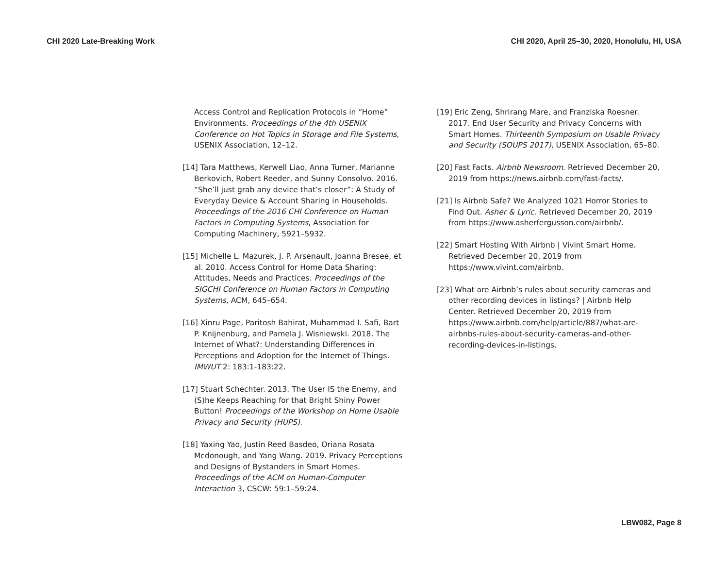CHI 2020 Late-Breaking Work CHI 2020, April 25–30, 2020, Honolulu, HI, USA
Access Control and Replication Protocols in “Home” Environments. Proceedings of the 4th USENIX Conference on Hot Topics in Storage and File Systems, USENIX Association, 12–12.
[14] Tara Matthews, Kerwell Liao, Anna Turner, Marianne Berkovich, Robert Reeder, and Sunny Consolvo. 2016. “She’ll just grab any device that’s closer”: A Study of Everyday Device & Account Sharing in Households. Proceedings of the 2016 CHI Conference on Human Factors in Computing Systems, Association for Computing Machinery, 5921–5932.
[15] Michelle L. Mazurek, J. P. Arsenault, Joanna Bresee, et al. 2010. Access Control for Home Data Sharing: Attitudes, Needs and Practices. Proceedings of the SIGCHI Conference on Human Factors in Computing Systems, ACM, 645–654.
[16] Xinru Page, Paritosh Bahirat, Muhammad I. Safi, Bart P. Knijnenburg, and Pamela J. Wisniewski. 2018. The Internet of What?: Understanding Differences in Perceptions and Adoption for the Internet of Things. IMWUT 2: 183:1-183:22.
[17] Stuart Schechter. 2013. The User IS the Enemy, and (S)he Keeps Reaching for that Bright Shiny Power Button! Proceedings of the Workshop on Home Usable Privacy and Security (HUPS).
[18] Yaxing Yao, Justin Reed Basdeo, Oriana Rosata Mcdonough, and Yang Wang. 2019. Privacy Perceptions and Designs of Bystanders in Smart Homes. Proceedings of the ACM on Human-Computer Interaction 3, CSCW: 59:1–59:24.
[19] Eric Zeng, Shrirang Mare, and Franziska Roesner. 2017. End User Security and Privacy Concerns with Smart Homes. Thirteenth Symposium on Usable Privacy and Security (SOUPS 2017), USENIX Association, 65–80.
[20] Fast Facts. Airbnb Newsroom. Retrieved December 20, 2019 from https://news.airbnb.com/fast-facts/.
[21] Is Airbnb Safe? We Analyzed 1021 Horror Stories to Find Out. Asher & Lyric. Retrieved December 20, 2019 from https://www.asherfergusson.com/airbnb/.
[22] Smart Hosting With Airbnb | Vivint Smart Home. Retrieved December 20, 2019 from https://www.vivint.com/airbnb.
[23] What are Airbnb’s rules about security cameras and other recording devices in listings? | Airbnb Help Center. Retrieved December 20, 2019 from https://www.airbnb.com/help/article/887/what-are-airbnbs-rules-about-security-cameras-and-other-recording-devices-in-listings.
LBW082, Page 8